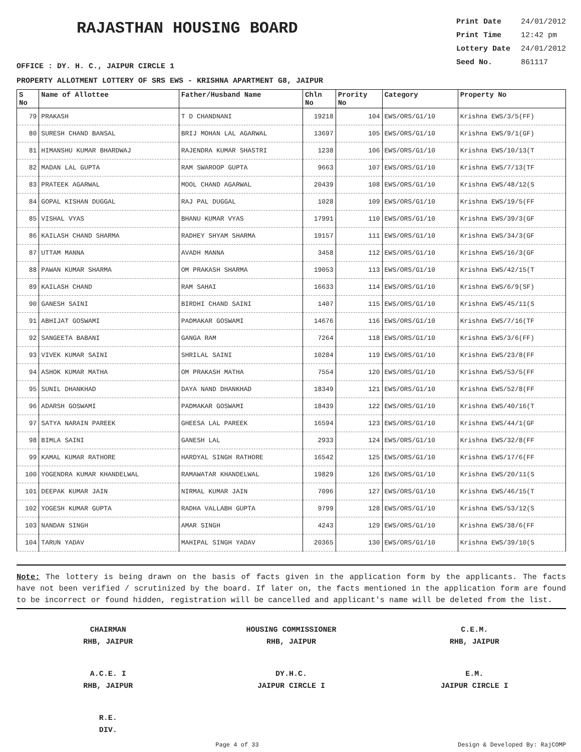RAJASTHAN HOUSING BOARD
Print Date 24/01/2012
Print Time 12:42 pm
Lottery Date 24/01/2012
Seed No. 861117
OFFICE : DY. H. C., JAIPUR CIRCLE 1
PROPERTY ALLOTMENT LOTTERY OF SRS EWS - KRISHNA APARTMENT G8, JAIPUR
| S No | Name of Allottee | Father/Husband Name | Chln No | Prority No | Category | Property No |
| --- | --- | --- | --- | --- | --- | --- |
| 79 | PRAKASH | T D CHANDNANI | 19218 | 104 | EWS/ORS/G1/10 | Krishna EWS/3/5(FF) |
| 80 | SURESH CHAND BANSAL | BRIJ MOHAN LAL AGARWAL | 13697 | 105 | EWS/ORS/G1/10 | Krishna EWS/9/1(GF) |
| 81 | HIMANSHU KUMAR BHARDWAJ | RAJENDRA KUMAR SHASTRI | 1238 | 106 | EWS/ORS/G1/10 | Krishna EWS/10/13(T |
| 82 | MADAN LAL GUPTA | RAM SWAROOP GUPTA | 9663 | 107 | EWS/ORS/G1/10 | Krishna EWS/7/13(TF |
| 83 | PRATEEK AGARWAL | MOOL CHAND AGARWAL | 20439 | 108 | EWS/ORS/G1/10 | Krishna EWS/48/12(S |
| 84 | GOPAL KISHAN DUGGAL | RAJ PAL DUGGAL | 1028 | 109 | EWS/ORS/G1/10 | Krishna EWS/19/5(FF |
| 85 | VISHAL VYAS | BHANU KUMAR VYAS | 17991 | 110 | EWS/ORS/G1/10 | Krishna EWS/39/3(GF |
| 86 | KAILASH CHAND SHARMA | RADHEY SHYAM SHARMA | 19157 | 111 | EWS/ORS/G1/10 | Krishna EWS/34/3(GF |
| 87 | UTTAM MANNA | AVADH MANNA | 3458 | 112 | EWS/ORS/G1/10 | Krishna EWS/16/3(GF |
| 88 | PAWAN KUMAR SHARMA | OM PRAKASH SHARMA | 19053 | 113 | EWS/ORS/G1/10 | Krishna EWS/42/15(T |
| 89 | KAILASH CHAND | RAM SAHAI | 16633 | 114 | EWS/ORS/G1/10 | Krishna EWS/6/9(SF) |
| 90 | GANESH SAINI | BIRDHI CHAND SAINI | 1407 | 115 | EWS/ORS/G1/10 | Krishna EWS/45/11(S |
| 91 | ABHIJAT GOSWAMI | PADMAKAR GOSWAMI | 14676 | 116 | EWS/ORS/G1/10 | Krishna EWS/7/16(TF |
| 92 | SANGEETA BABANI | GANGA RAM | 7264 | 118 | EWS/ORS/G1/10 | Krishna EWS/3/6(FF) |
| 93 | VIVEK KUMAR SAINI | SHRILAL SAINI | 10284 | 119 | EWS/ORS/G1/10 | Krishna EWS/23/8(FF |
| 94 | ASHOK KUMAR MATHA | OM PRAKASH MATHA | 7554 | 120 | EWS/ORS/G1/10 | Krishna EWS/53/5(FF |
| 95 | SUNIL DHANKHAD | DAYA NAND DHANKHAD | 18349 | 121 | EWS/ORS/G1/10 | Krishna EWS/52/8(FF |
| 96 | ADARSH GOSWAMI | PADMAKAR GOSWAMI | 18439 | 122 | EWS/ORS/G1/10 | Krishna EWS/40/16(T |
| 97 | SATYA NARAIN PAREEK | GHEESA LAL PAREEK | 16594 | 123 | EWS/ORS/G1/10 | Krishna EWS/44/1(GF |
| 98 | BIMLA SAINI | GANESH LAL | 2933 | 124 | EWS/ORS/G1/10 | Krishna EWS/32/8(FF |
| 99 | KAMAL KUMAR RATHORE | HARDYAL SINGH RATHORE | 16542 | 125 | EWS/ORS/G1/10 | Krishna EWS/17/6(FF |
| 100 | YOGENDRA KUMAR KHANDELWAL | RAMAWATAR KHANDELWAL | 19829 | 126 | EWS/ORS/G1/10 | Krishna EWS/20/11(S |
| 101 | DEEPAK KUMAR JAIN | NIRMAL KUMAR JAIN | 7096 | 127 | EWS/ORS/G1/10 | Krishna EWS/46/15(T |
| 102 | YOGESH KUMAR GUPTA | RADHA VALLABH GUPTA | 9799 | 128 | EWS/ORS/G1/10 | Krishna EWS/53/12(S |
| 103 | NANDAN SINGH | AMAR SINGH | 4243 | 129 | EWS/ORS/G1/10 | Krishna EWS/38/6(FF |
| 104 | TARUN YADAV | MAHIPAL SINGH YADAV | 20365 | 130 | EWS/ORS/G1/10 | Krishna EWS/39/10(S |
Note: The lottery is being drawn on the basis of facts given in the application form by the applicants. The facts have not been verified / scrutinized by the board. If later on, the facts mentioned in the application form are found to be incorrect or found hidden, registration will be cancelled and applicant's name will be deleted from the list.
CHAIRMAN
RHB, JAIPUR
HOUSING COMMISSIONER
RHB, JAIPUR
C.E.M.
RHB, JAIPUR
A.C.E. I
RHB, JAIPUR
DY.H.C.
JAIPUR CIRCLE I
E.M.
JAIPUR CIRCLE I
R.E.
DIV.
Page 4 of 33 Design & Developed By: RajCOMP